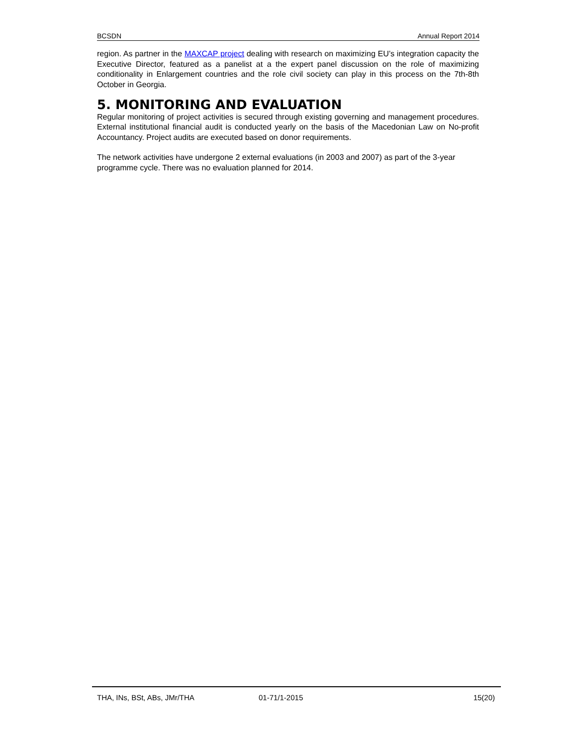BCSDN Annual Report 2014
region. As partner in the MAXCAP project dealing with research on maximizing EU’s integration capacity the Executive Director, featured as a panelist at a the expert panel discussion on the role of maximizing conditionality in Enlargement countries and the role civil society can play in this process on the 7th-8th October in Georgia.
5. MONITORING AND EVALUATION
Regular monitoring of project activities is secured through existing governing and management procedures. External institutional financial audit is conducted yearly on the basis of the Macedonian Law on No-profit Accountancy. Project audits are executed based on donor requirements.
The network activities have undergone 2 external evaluations (in 2003 and 2007) as part of the 3-year programme cycle. There was no evaluation planned for 2014.
THA, INs, BSt, ABs, JMr/THA 01-71/1-2015 15(20)